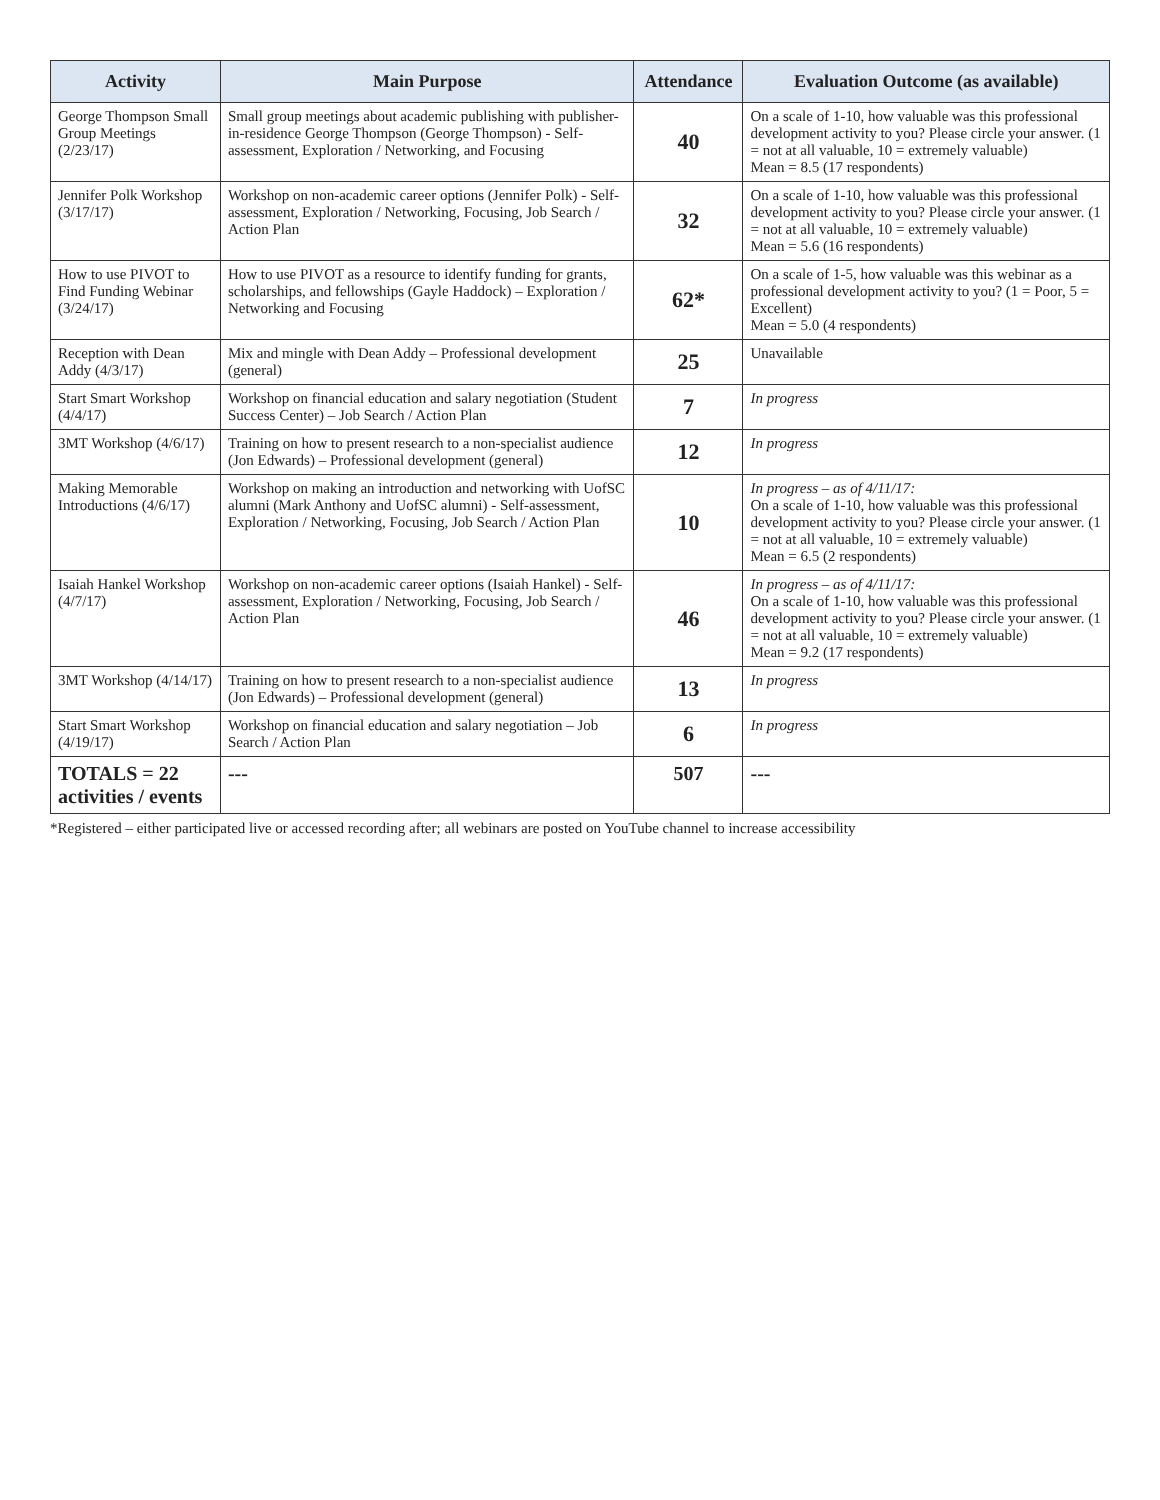| Activity | Main Purpose | Attendance | Evaluation Outcome (as available) |
| --- | --- | --- | --- |
| George Thompson Small Group Meetings (2/23/17) | Small group meetings about academic publishing with publisher-in-residence George Thompson (George Thompson) - Self-assessment, Exploration / Networking, and Focusing | 40 | On a scale of 1-10, how valuable was this professional development activity to you? Please circle your answer. (1 = not at all valuable, 10 = extremely valuable) Mean = 8.5 (17 respondents) |
| Jennifer Polk Workshop (3/17/17) | Workshop on non-academic career options (Jennifer Polk) - Self-assessment, Exploration / Networking, Focusing, Job Search / Action Plan | 32 | On a scale of 1-10, how valuable was this professional development activity to you? Please circle your answer. (1 = not at all valuable, 10 = extremely valuable) Mean = 5.6 (16 respondents) |
| How to use PIVOT to Find Funding Webinar (3/24/17) | How to use PIVOT as a resource to identify funding for grants, scholarships, and fellowships (Gayle Haddock) – Exploration / Networking and Focusing | 62* | On a scale of 1-5, how valuable was this webinar as a professional development activity to you? (1 = Poor, 5 = Excellent) Mean = 5.0 (4 respondents) |
| Reception with Dean Addy (4/3/17) | Mix and mingle with Dean Addy – Professional development (general) | 25 | Unavailable |
| Start Smart Workshop (4/4/17) | Workshop on financial education and salary negotiation (Student Success Center) – Job Search / Action Plan | 7 | In progress |
| 3MT Workshop (4/6/17) | Training on how to present research to a non-specialist audience (Jon Edwards) – Professional development (general) | 12 | In progress |
| Making Memorable Introductions (4/6/17) | Workshop on making an introduction and networking with UofSC alumni (Mark Anthony and UofSC alumni) - Self-assessment, Exploration / Networking, Focusing, Job Search / Action Plan | 10 | In progress – as of 4/11/17: On a scale of 1-10, how valuable was this professional development activity to you? Please circle your answer. (1 = not at all valuable, 10 = extremely valuable) Mean = 6.5 (2 respondents) |
| Isaiah Hankel Workshop (4/7/17) | Workshop on non-academic career options (Isaiah Hankel) - Self-assessment, Exploration / Networking, Focusing, Job Search / Action Plan | 46 | In progress – as of 4/11/17: On a scale of 1-10, how valuable was this professional development activity to you? Please circle your answer. (1 = not at all valuable, 10 = extremely valuable) Mean = 9.2 (17 respondents) |
| 3MT Workshop (4/14/17) | Training on how to present research to a non-specialist audience (Jon Edwards) – Professional development (general) | 13 | In progress |
| Start Smart Workshop (4/19/17) | Workshop on financial education and salary negotiation – Job Search / Action Plan | 6 | In progress |
| TOTALS = 22 activities / events | --- | 507 | --- |
*Registered – either participated live or accessed recording after; all webinars are posted on YouTube channel to increase accessibility